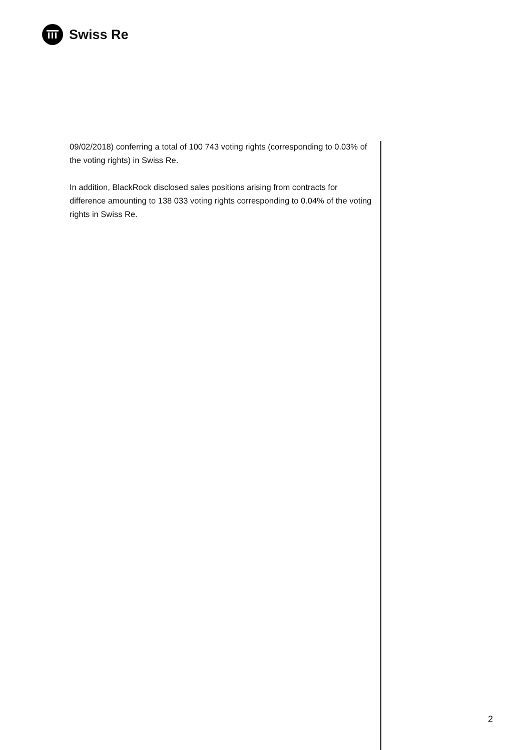Swiss Re
09/02/2018) conferring a total of 100 743 voting rights (corresponding to 0.03% of the voting rights) in Swiss Re.
In addition, BlackRock disclosed sales positions arising from contracts for difference amounting to 138 033 voting rights corresponding to 0.04% of the voting rights in Swiss Re.
2